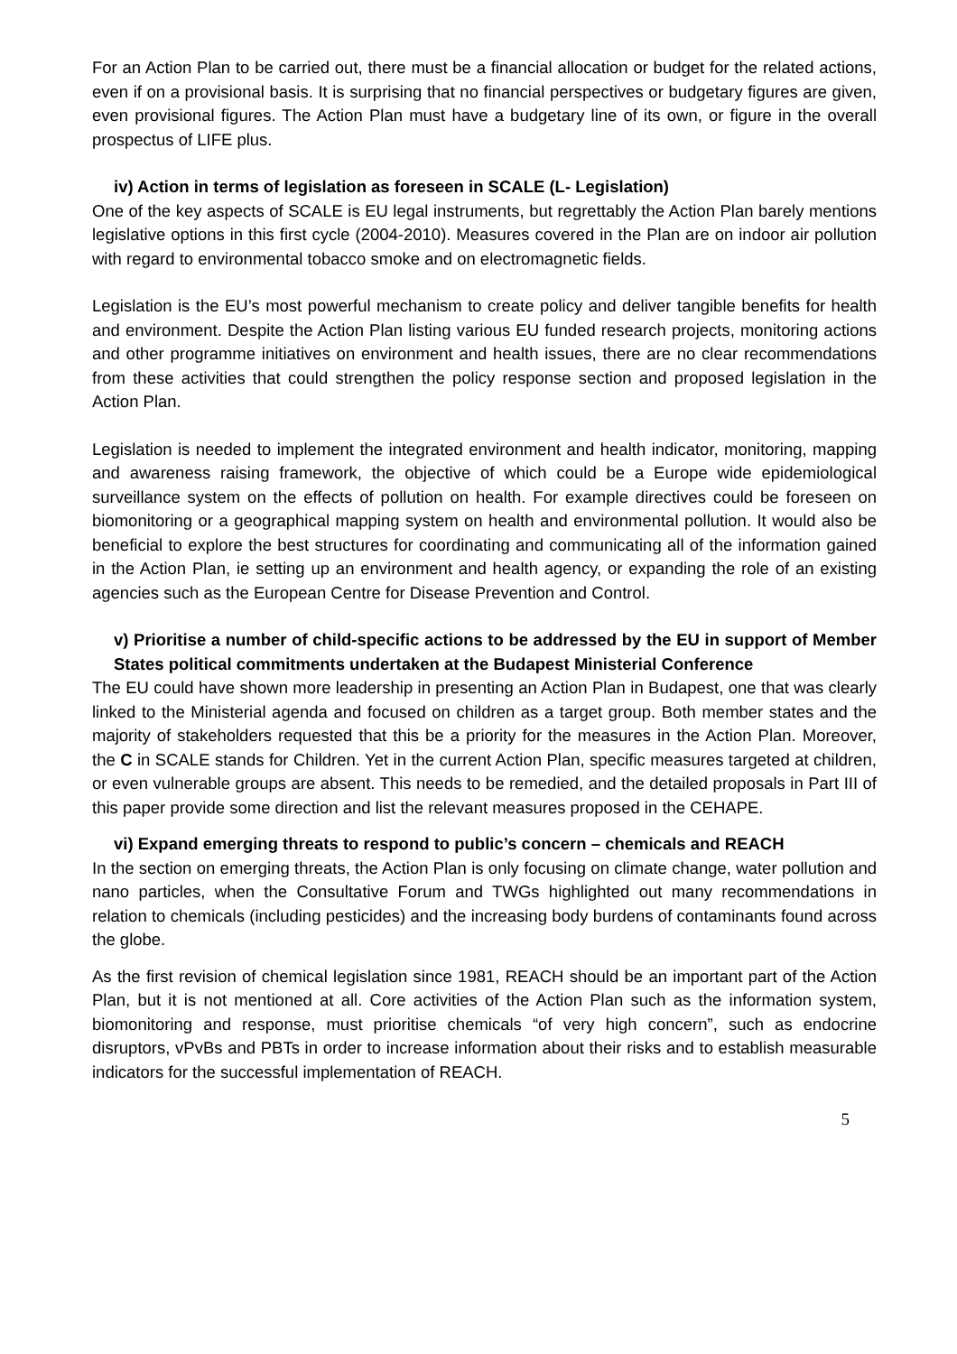For an Action Plan to be carried out, there must be a financial allocation or budget for the related actions, even if on a provisional basis. It is surprising that no financial perspectives or budgetary figures are given, even provisional figures. The Action Plan must have a budgetary line of its own, or figure in the overall prospectus of LIFE plus.
iv) Action in terms of legislation as foreseen in SCALE (L- Legislation)
One of the key aspects of SCALE is EU legal instruments, but regrettably the Action Plan barely mentions legislative options in this first cycle (2004-2010). Measures covered in the Plan are on indoor air pollution with regard to environmental tobacco smoke and on electromagnetic fields.
Legislation is the EU’s most powerful mechanism to create policy and deliver tangible benefits for health and environment. Despite the Action Plan listing various EU funded research projects, monitoring actions and other programme initiatives on environment and health issues, there are no clear recommendations from these activities that could strengthen the policy response section and proposed legislation in the Action Plan.
Legislation is needed to implement the integrated environment and health indicator, monitoring, mapping and awareness raising framework, the objective of which could be a Europe wide epidemiological surveillance system on the effects of pollution on health. For example directives could be foreseen on biomonitoring or a geographical mapping system on health and environmental pollution. It would also be beneficial to explore the best structures for coordinating and communicating all of the information gained in the Action Plan, ie setting up an environment and health agency, or expanding the role of an existing agencies such as the European Centre for Disease Prevention and Control.
v) Prioritise a number of child-specific actions to be addressed by the EU in support of Member States political commitments undertaken at the Budapest Ministerial Conference
The EU could have shown more leadership in presenting an Action Plan in Budapest, one that was clearly linked to the Ministerial agenda and focused on children as a target group. Both member states and the majority of stakeholders requested that this be a priority for the measures in the Action Plan. Moreover, the C in SCALE stands for Children. Yet in the current Action Plan, specific measures targeted at children, or even vulnerable groups are absent. This needs to be remedied, and the detailed proposals in Part III of this paper provide some direction and list the relevant measures proposed in the CEHAPE.
vi) Expand emerging threats to respond to public’s concern – chemicals and REACH
In the section on emerging threats, the Action Plan is only focusing on climate change, water pollution and nano particles, when the Consultative Forum and TWGs highlighted out many recommendations in relation to chemicals (including pesticides) and the increasing body burdens of contaminants found across the globe.
As the first revision of chemical legislation since 1981, REACH should be an important part of the Action Plan, but it is not mentioned at all. Core activities of the Action Plan such as the information system, biomonitoring and response, must prioritise chemicals “of very high concern”, such as endocrine disruptors, vPvBs and PBTs in order to increase information about their risks and to establish measurable indicators for the successful implementation of REACH.
5